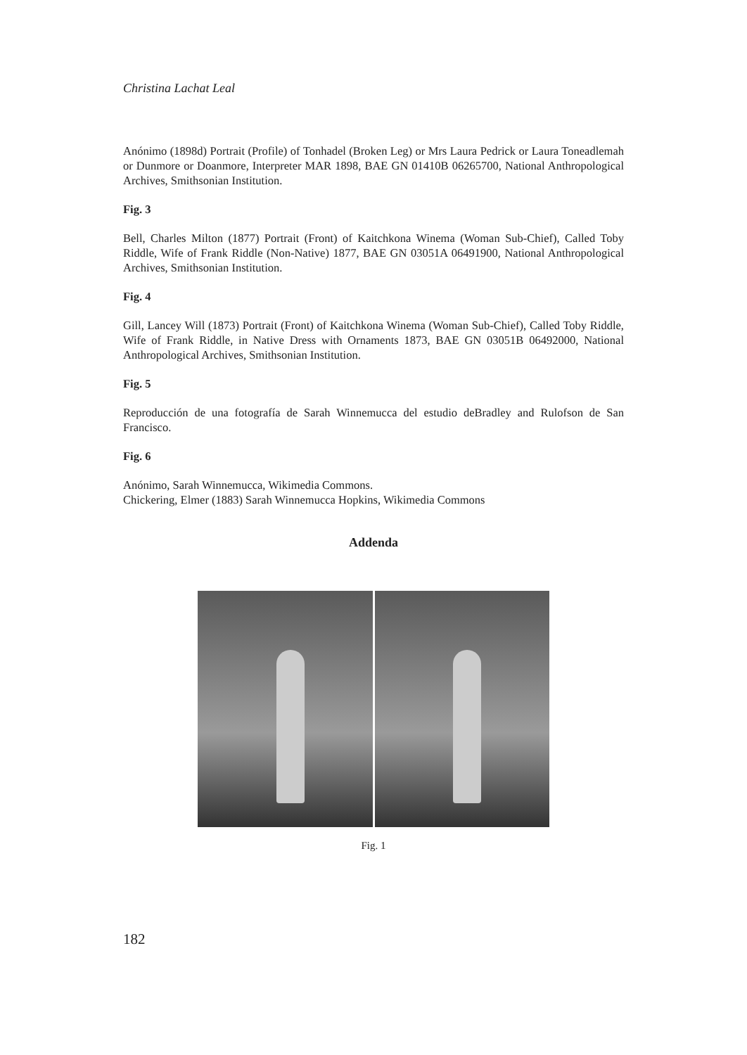Christina Lachat Leal
Anónimo (1898d) Portrait (Profile) of Tonhadel (Broken Leg) or Mrs Laura Pedrick or Laura Toneadlemah or Dunmore or Doanmore, Interpreter MAR 1898, BAE GN 01410B 06265700, National Anthropological Archives, Smithsonian Institution.
Fig. 3
Bell, Charles Milton (1877) Portrait (Front) of Kaitchkona Winema (Woman Sub-Chief), Called Toby Riddle, Wife of Frank Riddle (Non-Native) 1877, BAE GN 03051A 06491900, National Anthropological Archives, Smithsonian Institution.
Fig. 4
Gill, Lancey Will (1873) Portrait (Front) of Kaitchkona Winema (Woman Sub-Chief), Called Toby Riddle, Wife of Frank Riddle, in Native Dress with Ornaments 1873, BAE GN 03051B 06492000, National Anthropological Archives, Smithsonian Institution.
Fig. 5
Reproducción de una fotografía de Sarah Winnemucca del estudio deBradley and Rulofson de San Francisco.
Fig. 6
Anónimo, Sarah Winnemucca, Wikimedia Commons.
Chickering, Elmer (1883) Sarah Winnemucca Hopkins, Wikimedia Commons
Addenda
Fig. 1
182